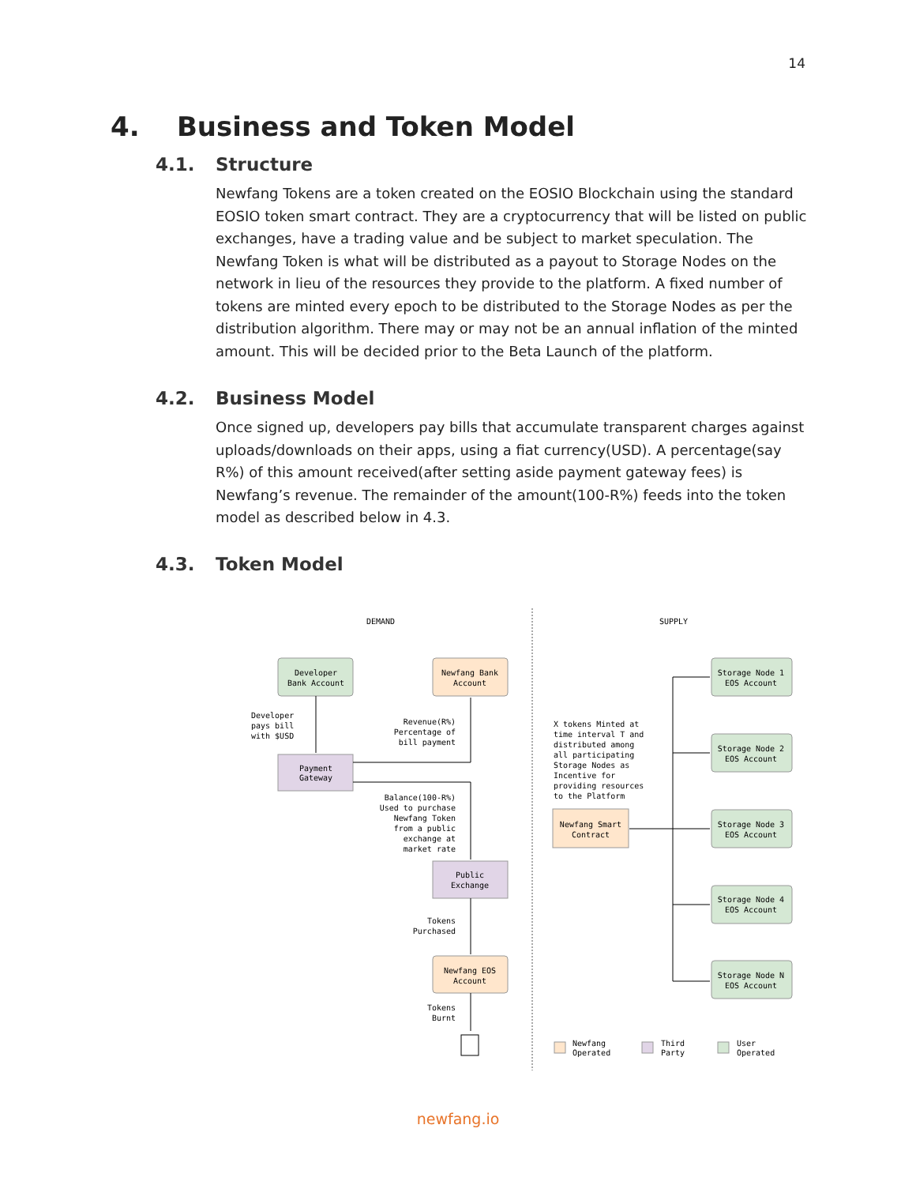14
4. Business and Token Model
4.1. Structure
Newfang Tokens are a token created on the EOSIO Blockchain using the standard EOSIO token smart contract. They are a cryptocurrency that will be listed on public exchanges, have a trading value and be subject to market speculation. The Newfang Token is what will be distributed as a payout to Storage Nodes on the network in lieu of the resources they provide to the platform. A fixed number of tokens are minted every epoch to be distributed to the Storage Nodes as per the distribution algorithm. There may or may not be an annual inflation of the minted amount. This will be decided prior to the Beta Launch of the platform.
4.2. Business Model
Once signed up, developers pay bills that accumulate transparent charges against uploads/downloads on their apps, using a fiat currency(USD). A percentage(say R%) of this amount received(after setting aside payment gateway fees) is Newfang’s revenue. The remainder of the amount(100-R%) feeds into the token model as described below in 4.3.
4.3. Token Model
DEMAND
SUPPLY
Developer
Bank Account
Newfang Bank
Account
Payment
Gateway
Public
Exchange
Newfang EOS
Account
Newfang Smart
Contract
Storage Node 1
EOS Account
Storage Node 2
EOS Account
Storage Node 3
EOS Account
Storage Node 4
EOS Account
Storage Node N
EOS Account
Developer
pays bill
with $USD
Revenue(R%)
Percentage of
bill payment
Balance(100-R%)
Used to purchase
Newfang Token
from a public
exchange at
market rate
Tokens
Purchased
Tokens
Burnt
X tokens Minted at
time interval T and
distributed among
all participating
Storage Nodes as
Incentive for
providing resources
to the Platform
Newfang
Operated
Third
Party
User
Operated
newfang.io